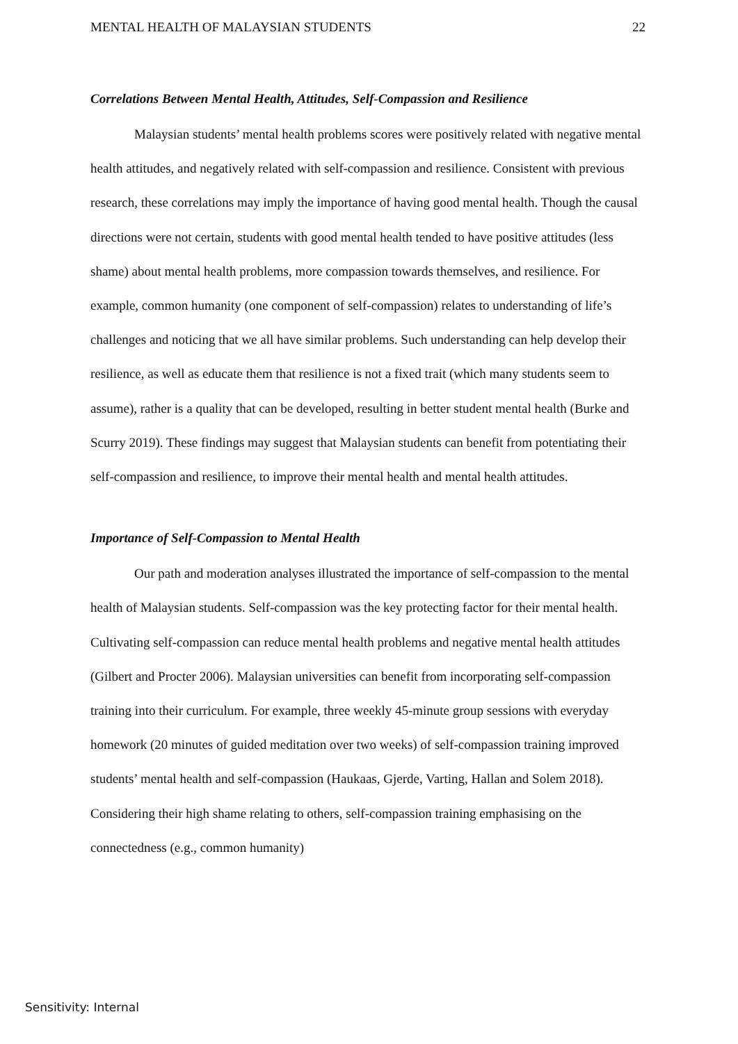MENTAL HEALTH OF MALAYSIAN STUDENTS 22
Correlations Between Mental Health, Attitudes, Self-Compassion and Resilience
Malaysian students’ mental health problems scores were positively related with negative mental health attitudes, and negatively related with self-compassion and resilience. Consistent with previous research, these correlations may imply the importance of having good mental health. Though the causal directions were not certain, students with good mental health tended to have positive attitudes (less shame) about mental health problems, more compassion towards themselves, and resilience. For example, common humanity (one component of self-compassion) relates to understanding of life’s challenges and noticing that we all have similar problems. Such understanding can help develop their resilience, as well as educate them that resilience is not a fixed trait (which many students seem to assume), rather is a quality that can be developed, resulting in better student mental health (Burke and Scurry 2019). These findings may suggest that Malaysian students can benefit from potentiating their self-compassion and resilience, to improve their mental health and mental health attitudes.
Importance of Self-Compassion to Mental Health
Our path and moderation analyses illustrated the importance of self-compassion to the mental health of Malaysian students. Self-compassion was the key protecting factor for their mental health. Cultivating self-compassion can reduce mental health problems and negative mental health attitudes (Gilbert and Procter 2006). Malaysian universities can benefit from incorporating self-compassion training into their curriculum. For example, three weekly 45-minute group sessions with everyday homework (20 minutes of guided meditation over two weeks) of self-compassion training improved students’ mental health and self-compassion (Haukaas, Gjerde, Varting, Hallan and Solem 2018). Considering their high shame relating to others, self-compassion training emphasising on the connectedness (e.g., common humanity)
Sensitivity: Internal